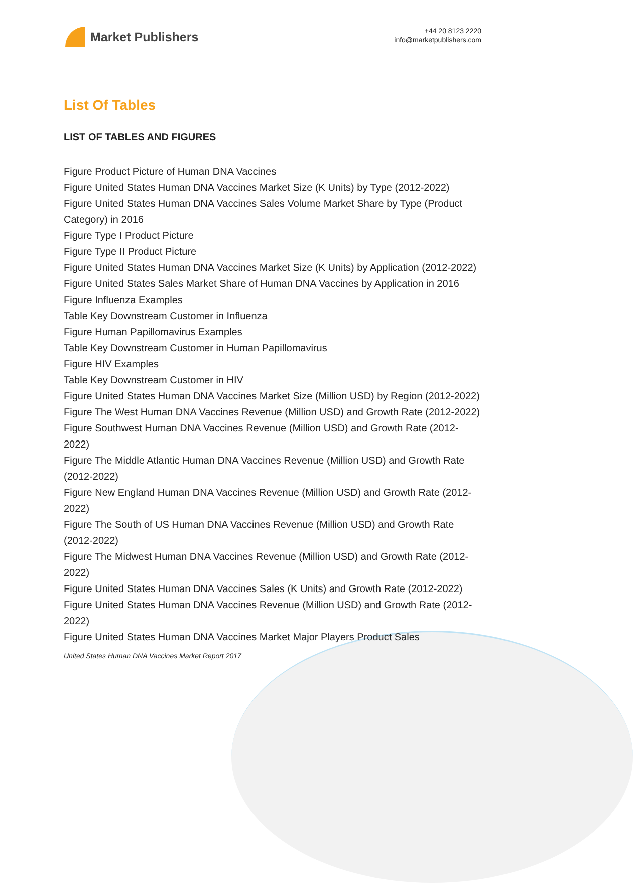Market Publishers
+44 20 8123 2220
info@marketpublishers.com
List Of Tables
LIST OF TABLES AND FIGURES
Figure Product Picture of Human DNA Vaccines
Figure United States Human DNA Vaccines Market Size (K Units) by Type (2012-2022)
Figure United States Human DNA Vaccines Sales Volume Market Share by Type (Product Category) in 2016
Figure Type I Product Picture
Figure Type II Product Picture
Figure United States Human DNA Vaccines Market Size (K Units) by Application (2012-2022)
Figure United States Sales Market Share of Human DNA Vaccines by Application in 2016
Figure Influenza Examples
Table Key Downstream Customer in Influenza
Figure Human Papillomavirus Examples
Table Key Downstream Customer in Human Papillomavirus
Figure HIV Examples
Table Key Downstream Customer in HIV
Figure United States Human DNA Vaccines Market Size (Million USD) by Region (2012-2022)
Figure The West Human DNA Vaccines Revenue (Million USD) and Growth Rate (2012-2022)
Figure Southwest Human DNA Vaccines Revenue (Million USD) and Growth Rate (2012-2022)
Figure The Middle Atlantic Human DNA Vaccines Revenue (Million USD) and Growth Rate (2012-2022)
Figure New England Human DNA Vaccines Revenue (Million USD) and Growth Rate (2012-2022)
Figure The South of US Human DNA Vaccines Revenue (Million USD) and Growth Rate (2012-2022)
Figure The Midwest Human DNA Vaccines Revenue (Million USD) and Growth Rate (2012-2022)
Figure United States Human DNA Vaccines Sales (K Units) and Growth Rate (2012-2022)
Figure United States Human DNA Vaccines Revenue (Million USD) and Growth Rate (2012-2022)
Figure United States Human DNA Vaccines Market Major Players Product Sales
United States Human DNA Vaccines Market Report 2017